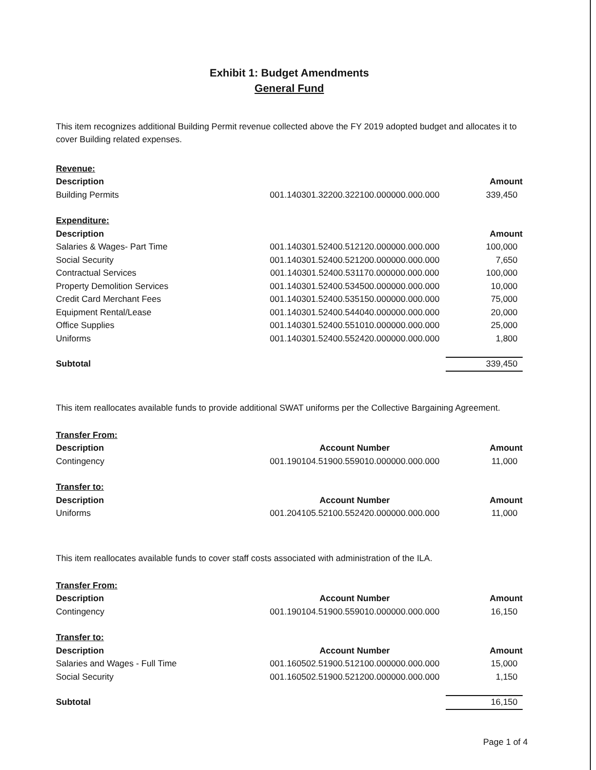Exhibit 1: Budget Amendments
General Fund
This item recognizes additional Building Permit revenue collected above the FY 2019 adopted budget and allocates it to cover Building related expenses.
| Revenue: | | |
| Description | | Amount |
| Building Permits | 001.140301.32200.322100.000000.000.000 | 339,450 |
| Expenditure: | | |
| Description | | Amount |
| Salaries & Wages- Part Time | 001.140301.52400.512120.000000.000.000 | 100,000 |
| Social Security | 001.140301.52400.521200.000000.000.000 | 7,650 |
| Contractual Services | 001.140301.52400.531170.000000.000.000 | 100,000 |
| Property Demolition Services | 001.140301.52400.534500.000000.000.000 | 10,000 |
| Credit Card Merchant Fees | 001.140301.52400.535150.000000.000.000 | 75,000 |
| Equipment Rental/Lease | 001.140301.52400.544040.000000.000.000 | 20,000 |
| Office Supplies | 001.140301.52400.551010.000000.000.000 | 25,000 |
| Uniforms | 001.140301.52400.552420.000000.000.000 | 1,800 |
| Subtotal | | 339,450 |
This item reallocates available funds to provide additional SWAT uniforms per the Collective Bargaining Agreement.
| Transfer From: | | |
| Description | Account Number | Amount |
| Contingency | 001.190104.51900.559010.000000.000.000 | 11,000 |
| Transfer to: | | |
| Description | Account Number | Amount |
| Uniforms | 001.204105.52100.552420.000000.000.000 | 11,000 |
This item reallocates available funds to cover staff costs associated with administration of the ILA.
| Transfer From: | | |
| Description | Account Number | Amount |
| Contingency | 001.190104.51900.559010.000000.000.000 | 16,150 |
| Transfer to: | | |
| Description | Account Number | Amount |
| Salaries and Wages - Full Time | 001.160502.51900.512100.000000.000.000 | 15,000 |
| Social Security | 001.160502.51900.521200.000000.000.000 | 1,150 |
| Subtotal | | 16,150 |
Page 1 of 4